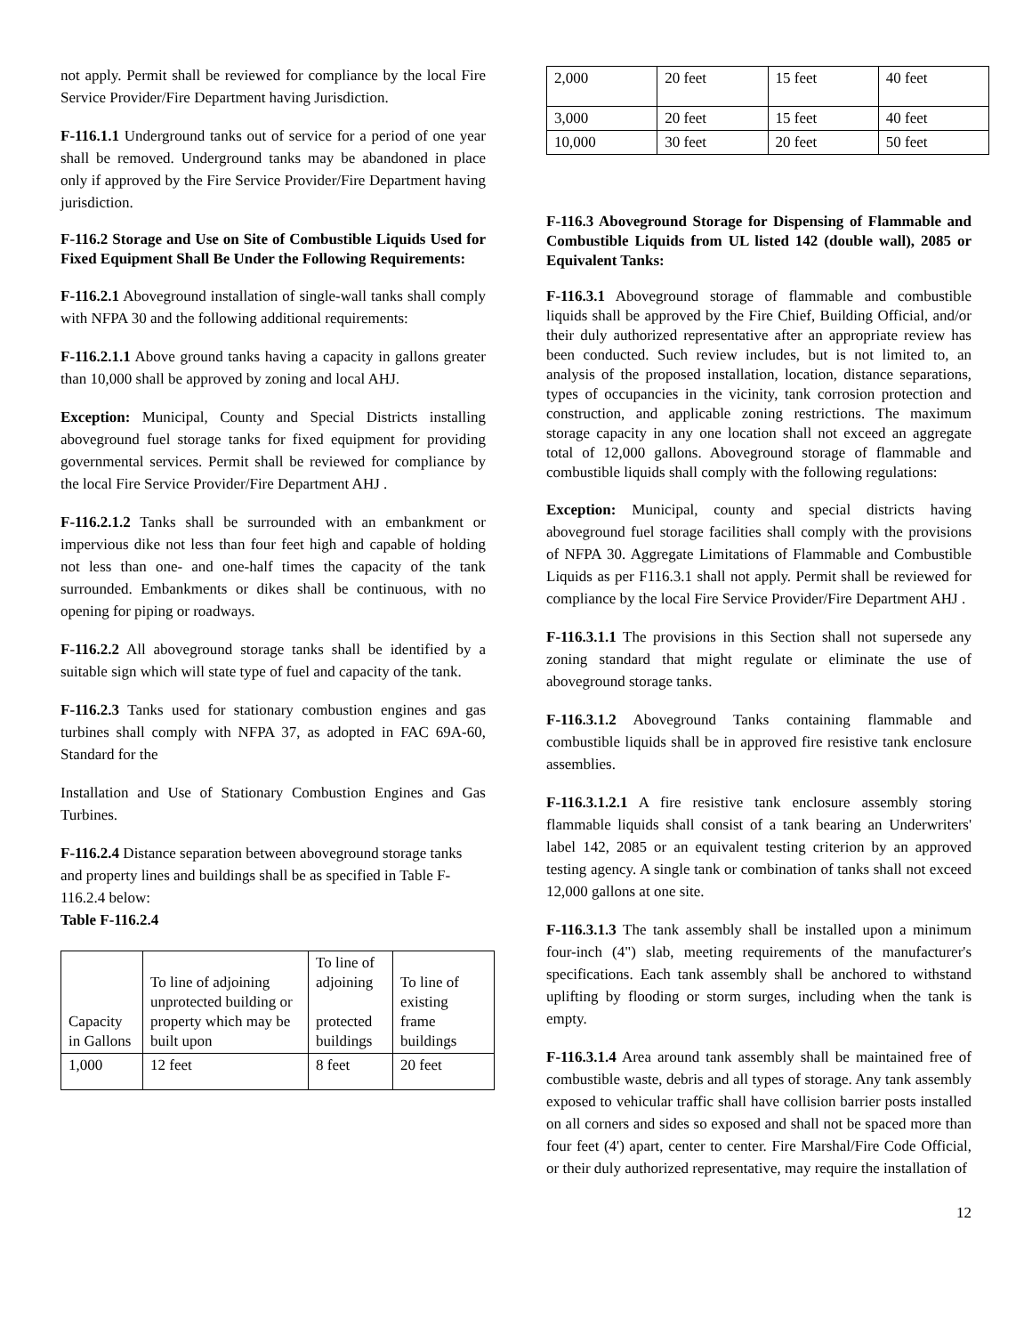not apply. Permit shall be reviewed for compliance by the local Fire Service Provider/Fire Department having Jurisdiction.
F-116.1.1 Underground tanks out of service for a period of one year shall be removed. Underground tanks may be abandoned in place only if approved by the Fire Service Provider/Fire Department having jurisdiction.
F-116.2 Storage and Use on Site of Combustible Liquids Used for Fixed Equipment Shall Be Under the Following Requirements:
F-116.2.1 Aboveground installation of single-wall tanks shall comply with NFPA 30 and the following additional requirements:
F-116.2.1.1 Above ground tanks having a capacity in gallons greater than 10,000 shall be approved by zoning and local AHJ.
Exception: Municipal, County and Special Districts installing aboveground fuel storage tanks for fixed equipment for providing governmental services. Permit shall be reviewed for compliance by the local Fire Service Provider/Fire Department AHJ .
F-116.2.1.2 Tanks shall be surrounded with an embankment or impervious dike not less than four feet high and capable of holding not less than one- and one-half times the capacity of the tank surrounded. Embankments or dikes shall be continuous, with no opening for piping or roadways.
F-116.2.2 All aboveground storage tanks shall be identified by a suitable sign which will state type of fuel and capacity of the tank.
F-116.2.3 Tanks used for stationary combustion engines and gas turbines shall comply with NFPA 37, as adopted in FAC 69A-60, Standard for the
Installation and Use of Stationary Combustion Engines and Gas Turbines.
F-116.2.4 Distance separation between aboveground storage tanks and property lines and buildings shall be as specified in Table F-116.2.4 below:
Table F-116.2.4
| Capacity in Gallons | To line of adjoining unprotected building or property which may be built upon | To line of adjoining protected buildings | To line of existing frame buildings |
| 1,000 | 12 feet | 8 feet | 20 feet |
| 2,000 | 20 feet | 15 feet | 40 feet |
| 3,000 | 20 feet | 15 feet | 40 feet |
| 10,000 | 30 feet | 20 feet | 50 feet |
F-116.3 Aboveground Storage for Dispensing of Flammable and Combustible Liquids from UL listed 142 (double wall), 2085 or Equivalent Tanks:
F-116.3.1 Aboveground storage of flammable and combustible liquids shall be approved by the Fire Chief, Building Official, and/or their duly authorized representative after an appropriate review has been conducted. Such review includes, but is not limited to, an analysis of the proposed installation, location, distance separations, types of occupancies in the vicinity, tank corrosion protection and construction, and applicable zoning restrictions. The maximum storage capacity in any one location shall not exceed an aggregate total of 12,000 gallons. Aboveground storage of flammable and combustible liquids shall comply with the following regulations:
Exception: Municipal, county and special districts having aboveground fuel storage facilities shall comply with the provisions of NFPA 30. Aggregate Limitations of Flammable and Combustible Liquids as per F116.3.1 shall not apply. Permit shall be reviewed for compliance by the local Fire Service Provider/Fire Department AHJ .
F-116.3.1.1 The provisions in this Section shall not supersede any zoning standard that might regulate or eliminate the use of aboveground storage tanks.
F-116.3.1.2 Aboveground Tanks containing flammable and combustible liquids shall be in approved fire resistive tank enclosure assemblies.
F-116.3.1.2.1 A fire resistive tank enclosure assembly storing flammable liquids shall consist of a tank bearing an Underwriters' label 142, 2085 or an equivalent testing criterion by an approved testing agency. A single tank or combination of tanks shall not exceed 12,000 gallons at one site.
F-116.3.1.3 The tank assembly shall be installed upon a minimum four-inch (4") slab, meeting requirements of the manufacturer's specifications. Each tank assembly shall be anchored to withstand uplifting by flooding or storm surges, including when the tank is empty.
F-116.3.1.4 Area around tank assembly shall be maintained free of combustible waste, debris and all types of storage. Any tank assembly exposed to vehicular traffic shall have collision barrier posts installed on all corners and sides so exposed and shall not be spaced more than four feet (4') apart, center to center. Fire Marshal/Fire Code Official, or their duly authorized representative, may require the installation of
12